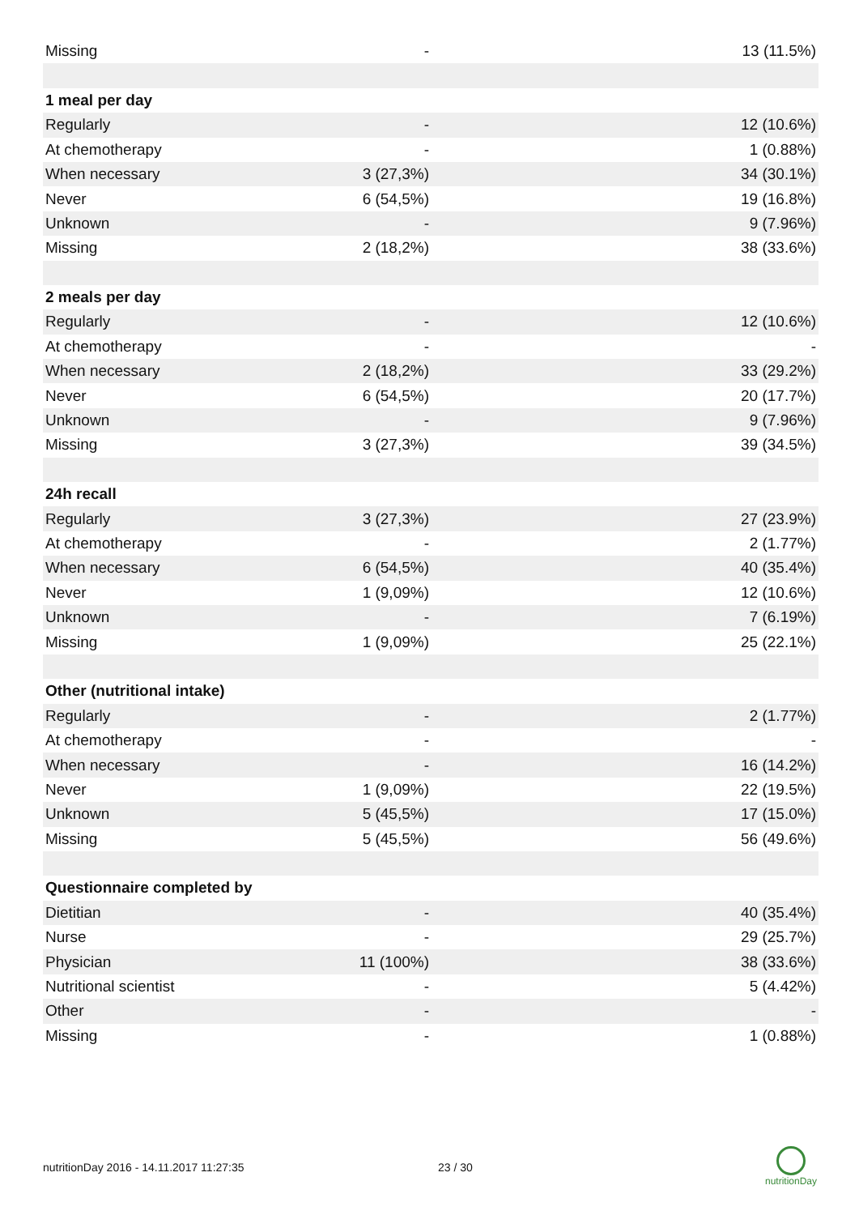| Missing | - | 13 (11.5%) |
| 1 meal per day | | |
| Regularly | - | 12 (10.6%) |
| At chemotherapy | - | 1 (0.88%) |
| When necessary | 3 (27,3%) | 34 (30.1%) |
| Never | 6 (54,5%) | 19 (16.8%) |
| Unknown | - | 9 (7.96%) |
| Missing | 2 (18,2%) | 38 (33.6%) |
| 2 meals per day | | |
| Regularly | - | 12 (10.6%) |
| At chemotherapy | - | - |
| When necessary | 2 (18,2%) | 33 (29.2%) |
| Never | 6 (54,5%) | 20 (17.7%) |
| Unknown | - | 9 (7.96%) |
| Missing | 3 (27,3%) | 39 (34.5%) |
| 24h recall | | |
| Regularly | 3 (27,3%) | 27 (23.9%) |
| At chemotherapy | - | 2 (1.77%) |
| When necessary | 6 (54,5%) | 40 (35.4%) |
| Never | 1 (9,09%) | 12 (10.6%) |
| Unknown | - | 7 (6.19%) |
| Missing | 1 (9,09%) | 25 (22.1%) |
| Other (nutritional intake) | | |
| Regularly | - | 2 (1.77%) |
| At chemotherapy | - | - |
| When necessary | - | 16 (14.2%) |
| Never | 1 (9,09%) | 22 (19.5%) |
| Unknown | 5 (45,5%) | 17 (15.0%) |
| Missing | 5 (45,5%) | 56 (49.6%) |
| Questionnaire completed by | | |
| Dietitian | - | 40 (35.4%) |
| Nurse | - | 29 (25.7%) |
| Physician | 11 (100%) | 38 (33.6%) |
| Nutritional scientist | - | 5 (4.42%) |
| Other | - | - |
| Missing | - | 1 (0.88%) |
nutritionDay 2016 - 14.11.2017 11:27:35 23 / 30
nutritionDay